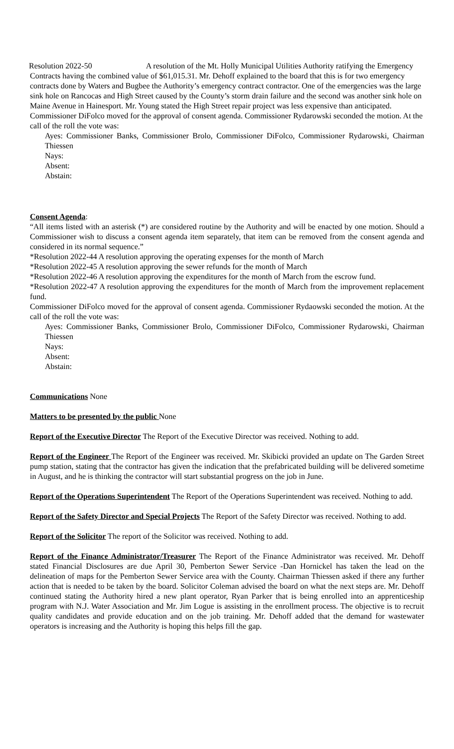Resolution 2022-50 A resolution of the Mt. Holly Municipal Utilities Authority ratifying the Emergency Contracts having the combined value of $61,015.31. Mr. Dehoff explained to the board that this is for two emergency contracts done by Waters and Bugbee the Authority’s emergency contract contractor. One of the emergencies was the large sink hole on Rancocas and High Street caused by the County’s storm drain failure and the second was another sink hole on Maine Avenue in Hainesport. Mr. Young stated the High Street repair project was less expensive than anticipated. Commissioner DiFolco moved for the approval of consent agenda. Commissioner Rydarowski seconded the motion. At the call of the roll the vote was:
Ayes: Commissioner Banks, Commissioner Brolo, Commissioner DiFolco, Commissioner Rydarowski, Chairman Thiessen
Nays:
Absent:
Abstain:
Consent Agenda:
“All items listed with an asterisk (*) are considered routine by the Authority and will be enacted by one motion. Should a Commissioner wish to discuss a consent agenda item separately, that item can be removed from the consent agenda and considered in its normal sequence.”
*Resolution 2022-44 A resolution approving the operating expenses for the month of March
*Resolution 2022-45 A resolution approving the sewer refunds for the month of March
*Resolution 2022-46 A resolution approving the expenditures for the month of March from the escrow fund.
*Resolution 2022-47 A resolution approving the expenditures for the month of March from the improvement replacement fund.
Commissioner DiFolco moved for the approval of consent agenda. Commissioner Rydaowski seconded the motion. At the call of the roll the vote was:
Ayes: Commissioner Banks, Commissioner Brolo, Commissioner DiFolco, Commissioner Rydarowski, Chairman Thiessen
Nays:
Absent:
Abstain:
Communications None
Matters to be presented by the public None
Report of the Executive Director The Report of the Executive Director was received. Nothing to add.
Report of the Engineer The Report of the Engineer was received. Mr. Skibicki provided an update on The Garden Street pump station, stating that the contractor has given the indication that the prefabricated building will be delivered sometime in August, and he is thinking the contractor will start substantial progress on the job in June.
Report of the Operations Superintendent The Report of the Operations Superintendent was received. Nothing to add.
Report of the Safety Director and Special Projects The Report of the Safety Director was received. Nothing to add.
Report of the Solicitor The report of the Solicitor was received. Nothing to add.
Report of the Finance Administrator/Treasurer The Report of the Finance Administrator was received. Mr. Dehoff stated Financial Disclosures are due April 30, Pemberton Sewer Service -Dan Hornickel has taken the lead on the delineation of maps for the Pemberton Sewer Service area with the County. Chairman Thiessen asked if there any further action that is needed to be taken by the board. Solicitor Coleman advised the board on what the next steps are. Mr. Dehoff continued stating the Authority hired a new plant operator, Ryan Parker that is being enrolled into an apprenticeship program with N.J. Water Association and Mr. Jim Logue is assisting in the enrollment process. The objective is to recruit quality candidates and provide education and on the job training. Mr. Dehoff added that the demand for wastewater operators is increasing and the Authority is hoping this helps fill the gap.